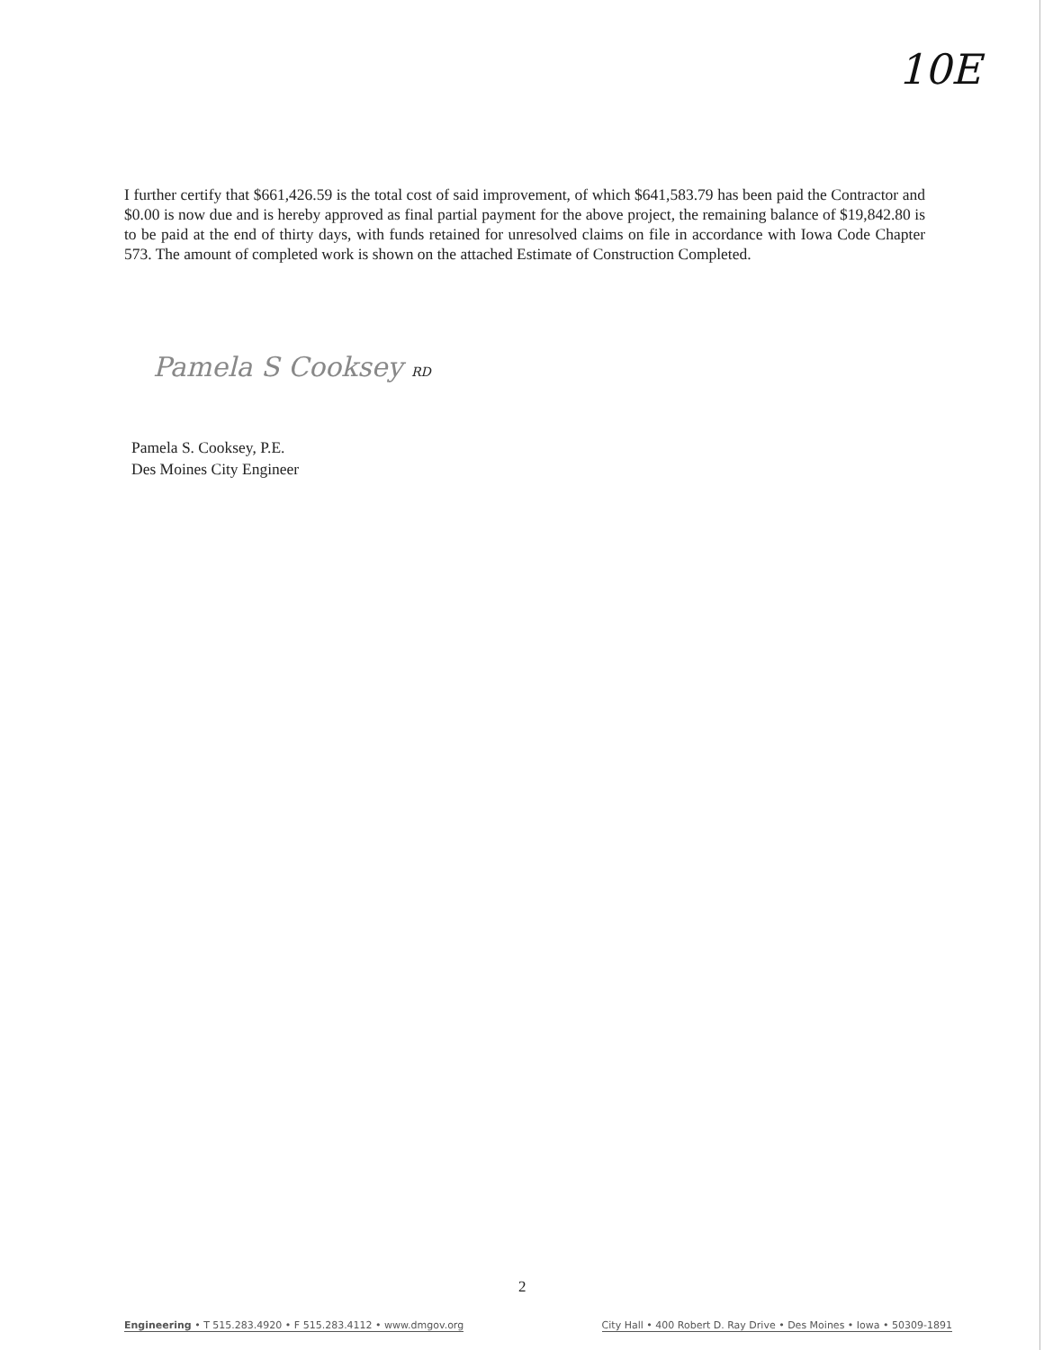10E
I further certify that $661,426.59 is the total cost of said improvement, of which $641,583.79 has been paid the Contractor and $0.00 is now due and is hereby approved as final partial payment for the above project, the remaining balance of $19,842.80 is to be paid at the end of thirty days, with funds retained for unresolved claims on file in accordance with Iowa Code Chapter 573. The amount of completed work is shown on the attached Estimate of Construction Completed.
Pamela S Cooksey RD
Pamela S. Cooksey, P.E.
Des Moines City Engineer
2
Engineering • T 515.283.4920 • F 515.283.4112 • www.dmgov.org City Hall • 400 Robert D. Ray Drive • Des Moines • Iowa • 50309-1891